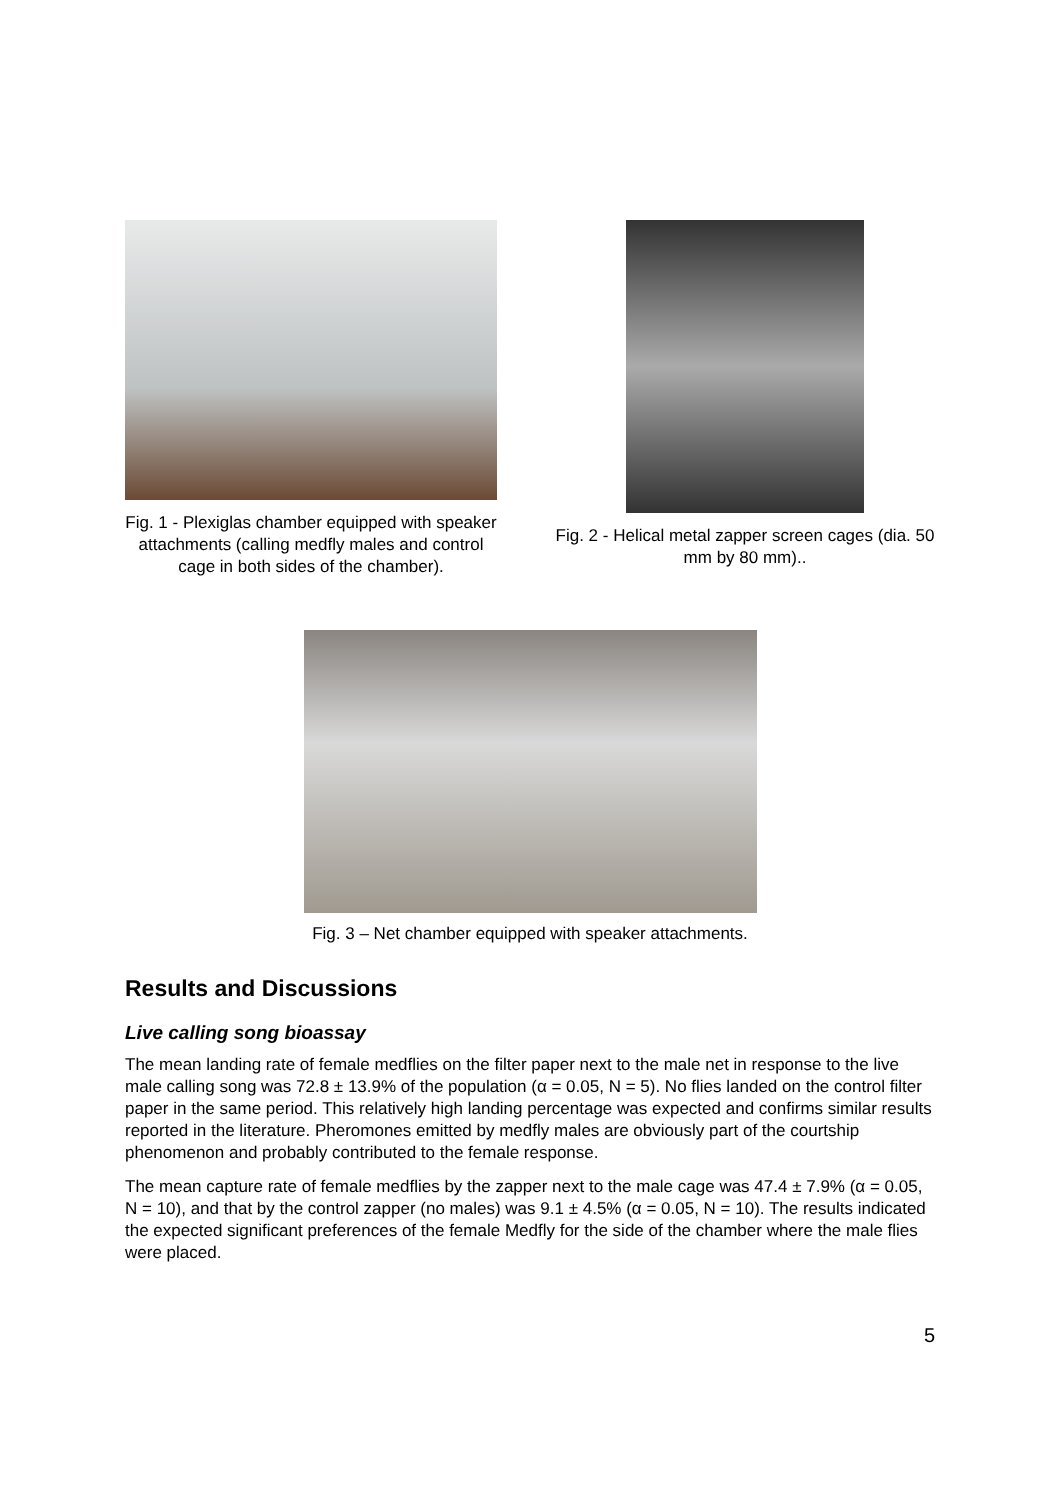Fig. 1 - Plexiglas chamber equipped with speaker attachments (calling medfly males and control cage in both sides of the chamber).
Fig. 2 - Helical metal zapper screen cages (dia. 50 mm by 80 mm)..
Fig. 3 – Net chamber equipped with speaker attachments.
Results and Discussions
Live calling song bioassay
The mean landing rate of female medflies on the filter paper next to the male net in response to the live male calling song was 72.8 ± 13.9% of the population (α = 0.05, N = 5). No flies landed on the control filter paper in the same period. This relatively high landing percentage was expected and confirms similar results reported in the literature. Pheromones emitted by medfly males are obviously part of the courtship phenomenon and probably contributed to the female response.
The mean capture rate of female medflies by the zapper next to the male cage was 47.4 ± 7.9% (α = 0.05, N = 10), and that by the control zapper (no males) was 9.1 ± 4.5% (α = 0.05, N = 10). The results indicated the expected significant preferences of the female Medfly for the side of the chamber where the male flies were placed.
5